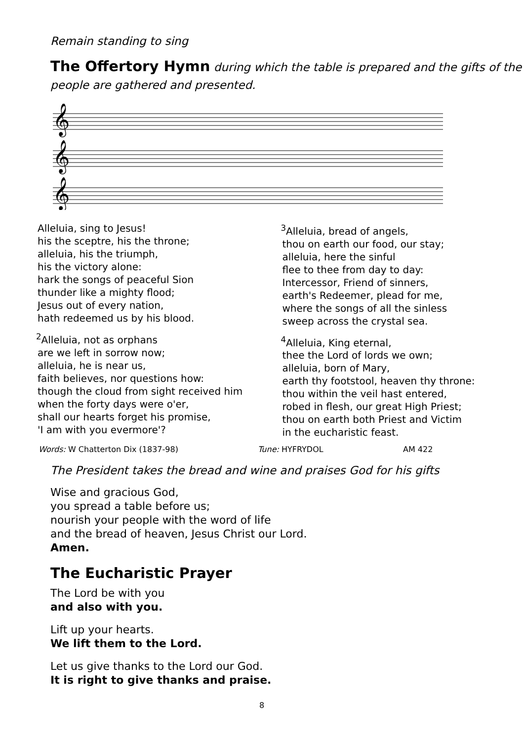Remain standing to sing
The Offertory Hymn during which the table is prepared and the gifts of the people are gathered and presented.
𝄞
𝄞
𝄞
Alleluia, sing to Jesus!
his the sceptre, his the throne;
alleluia, his the triumph,
his the victory alone:
hark the songs of peaceful Sion
thunder like a mighty flood;
Jesus out of every nation,
hath redeemed us by his blood.
<sup>2</sup> Alleluia, not as orphans
are we left in sorrow now;
alleluia, he is near us,
faith believes, nor questions how:
though the cloud from sight received him
when the forty days were o'er,
shall our hearts forget his promise,
'I am with you evermore'?
<sup>3</sup> Alleluia, bread of angels,
thou on earth our food, our stay;
alleluia, here the sinful
flee to thee from day to day:
Intercessor, Friend of sinners,
earth's Redeemer, plead for me,
where the songs of all the sinless
sweep across the crystal sea.
<sup>4</sup> Alleluia, King eternal,
thee the Lord of lords we own;
alleluia, born of Mary,
earth thy footstool, heaven thy throne:
thou within the veil hast entered,
robed in flesh, our great High Priest;
thou on earth both Priest and Victim
in the eucharistic feast.
Words: W Chatterton Dix (1837-98) Tune: HYFRYDOL AM 422
The President takes the bread and wine and praises God for his gifts
Wise and gracious God,
you spread a table before us;
nourish your people with the word of life
and the bread of heaven, Jesus Christ our Lord.
Amen.
The Eucharistic Prayer
The Lord be with you
and also with you.
Lift up your hearts.
We lift them to the Lord.
Let us give thanks to the Lord our God.
It is right to give thanks and praise.
8